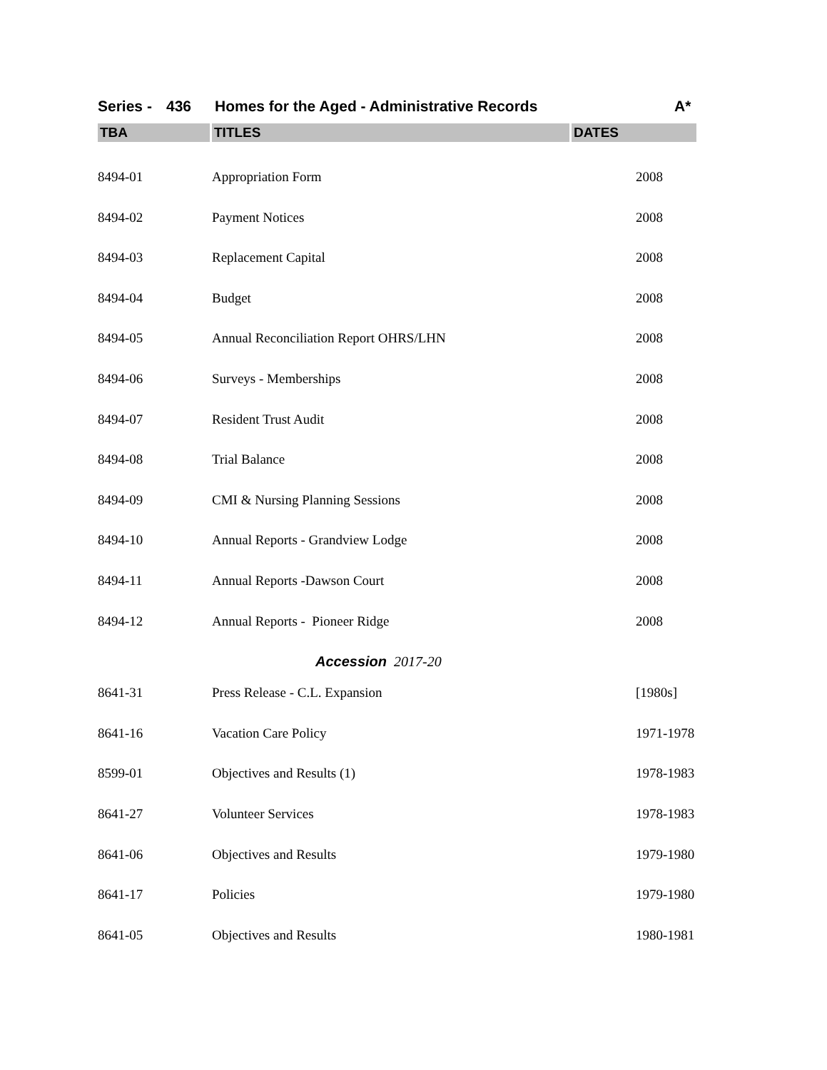Series - 436 Homes for the Aged - Administrative Records A*
| TBA | TITLES | DATES |
| --- | --- | --- |
| 8494-01 | Appropriation Form | 2008 |
| 8494-02 | Payment Notices | 2008 |
| 8494-03 | Replacement Capital | 2008 |
| 8494-04 | Budget | 2008 |
| 8494-05 | Annual Reconciliation Report OHRS/LHN | 2008 |
| 8494-06 | Surveys - Memberships | 2008 |
| 8494-07 | Resident Trust Audit | 2008 |
| 8494-08 | Trial Balance | 2008 |
| 8494-09 | CMI & Nursing Planning Sessions | 2008 |
| 8494-10 | Annual Reports - Grandview Lodge | 2008 |
| 8494-11 | Annual Reports -Dawson Court | 2008 |
| 8494-12 | Annual Reports - Pioneer Ridge | 2008 |
| Accession 2017-20 | | |
| 8641-31 | Press Release - C.L. Expansion | [1980s] |
| 8641-16 | Vacation Care Policy | 1971-1978 |
| 8599-01 | Objectives and Results (1) | 1978-1983 |
| 8641-27 | Volunteer Services | 1978-1983 |
| 8641-06 | Objectives and Results | 1979-1980 |
| 8641-17 | Policies | 1979-1980 |
| 8641-05 | Objectives and Results | 1980-1981 |